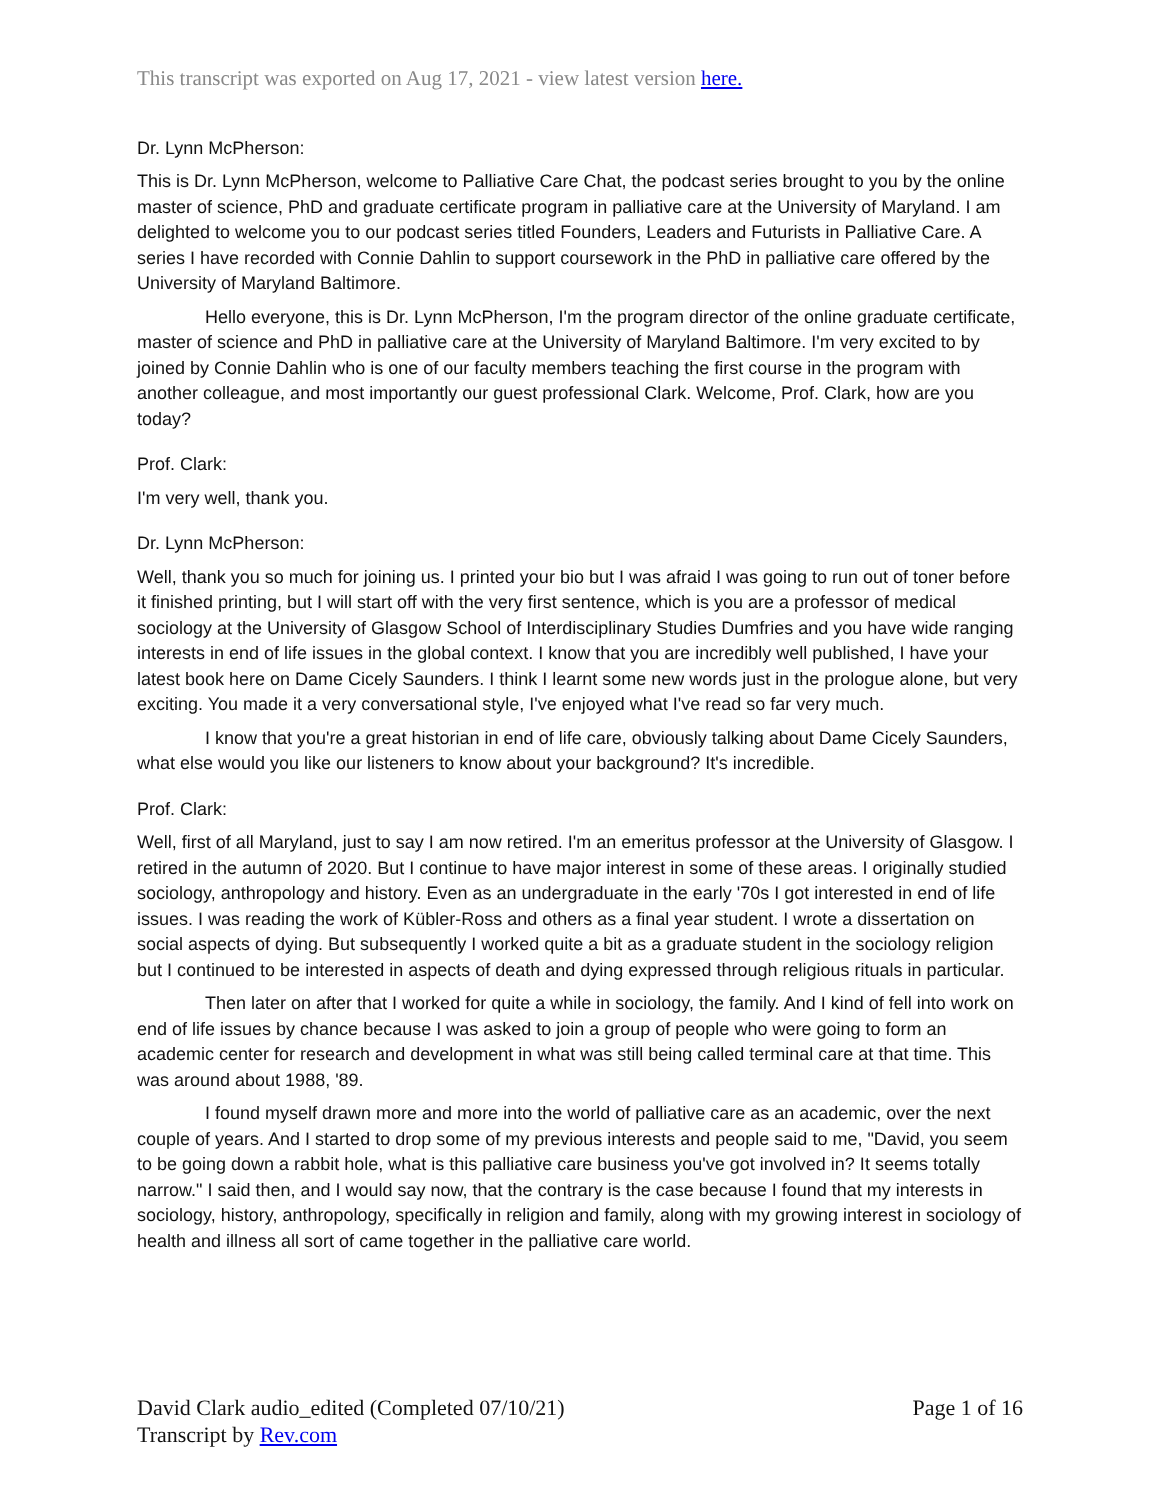This transcript was exported on Aug 17, 2021 - view latest version here.
Dr. Lynn McPherson:
This is Dr. Lynn McPherson, welcome to Palliative Care Chat, the podcast series brought to you by the online master of science, PhD and graduate certificate program in palliative care at the University of Maryland. I am delighted to welcome you to our podcast series titled Founders, Leaders and Futurists in Palliative Care. A series I have recorded with Connie Dahlin to support coursework in the PhD in palliative care offered by the University of Maryland Baltimore.
Hello everyone, this is Dr. Lynn McPherson, I'm the program director of the online graduate certificate, master of science and PhD in palliative care at the University of Maryland Baltimore. I'm very excited to by joined by Connie Dahlin who is one of our faculty members teaching the first course in the program with another colleague, and most importantly our guest professional Clark. Welcome, Prof. Clark, how are you today?
Prof. Clark:
I'm very well, thank you.
Dr. Lynn McPherson:
Well, thank you so much for joining us. I printed your bio but I was afraid I was going to run out of toner before it finished printing, but I will start off with the very first sentence, which is you are a professor of medical sociology at the University of Glasgow School of Interdisciplinary Studies Dumfries and you have wide ranging interests in end of life issues in the global context. I know that you are incredibly well published, I have your latest book here on Dame Cicely Saunders. I think I learnt some new words just in the prologue alone, but very exciting. You made it a very conversational style, I've enjoyed what I've read so far very much.
I know that you're a great historian in end of life care, obviously talking about Dame Cicely Saunders, what else would you like our listeners to know about your background? It's incredible.
Prof. Clark:
Well, first of all Maryland, just to say I am now retired. I'm an emeritus professor at the University of Glasgow. I retired in the autumn of 2020. But I continue to have major interest in some of these areas. I originally studied sociology, anthropology and history. Even as an undergraduate in the early '70s I got interested in end of life issues. I was reading the work of Kübler-Ross and others as a final year student. I wrote a dissertation on social aspects of dying. But subsequently I worked quite a bit as a graduate student in the sociology religion but I continued to be interested in aspects of death and dying expressed through religious rituals in particular.
Then later on after that I worked for quite a while in sociology, the family. And I kind of fell into work on end of life issues by chance because I was asked to join a group of people who were going to form an academic center for research and development in what was still being called terminal care at that time. This was around about 1988, '89.
I found myself drawn more and more into the world of palliative care as an academic, over the next couple of years. And I started to drop some of my previous interests and people said to me, "David, you seem to be going down a rabbit hole, what is this palliative care business you've got involved in? It seems totally narrow." I said then, and I would say now, that the contrary is the case because I found that my interests in sociology, history, anthropology, specifically in religion and family, along with my growing interest in sociology of health and illness all sort of came together in the palliative care world.
David Clark audio_edited (Completed 07/10/21) Page 1 of 16
Transcript by Rev.com